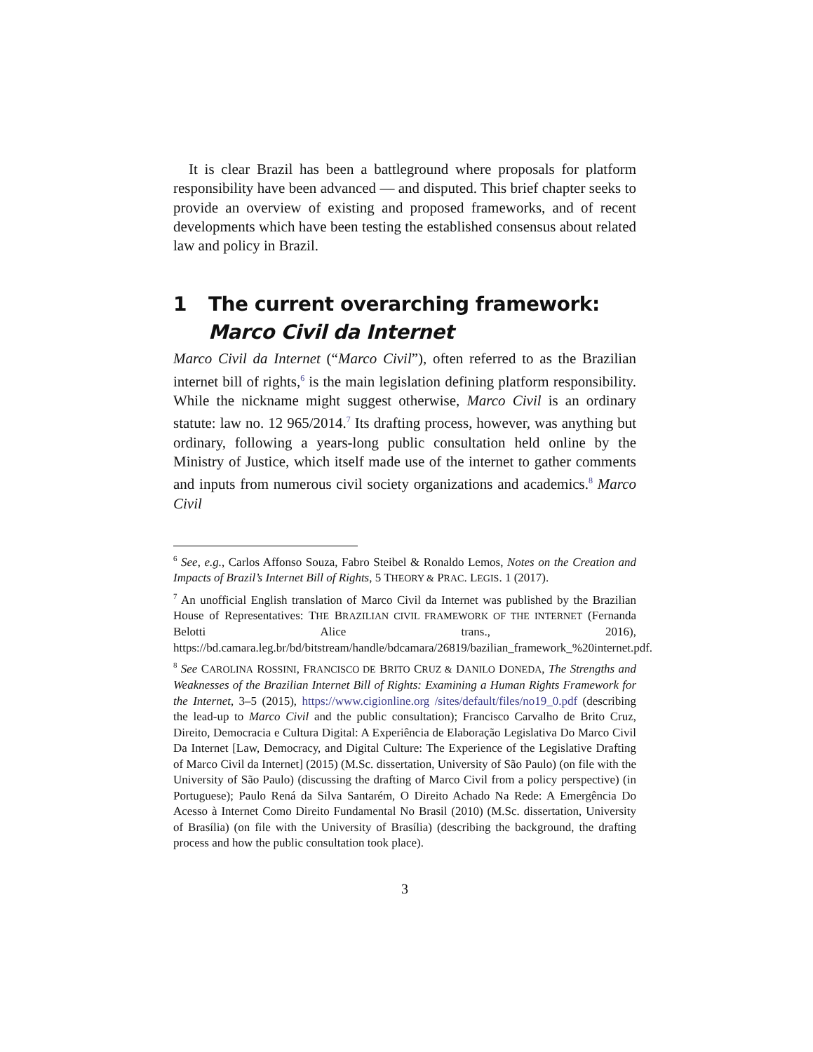It is clear Brazil has been a battleground where proposals for platform responsibility have been advanced — and disputed. This brief chapter seeks to provide an overview of existing and proposed frameworks, and of recent developments which have been testing the established consensus about related law and policy in Brazil.
1 The current overarching framework: Marco Civil da Internet
Marco Civil da Internet (“Marco Civil”), often referred to as the Brazilian internet bill of rights,<sup>6</sup> is the main legislation defining platform responsibility. While the nickname might suggest otherwise, Marco Civil is an ordinary statute: law no. 12 965/2014.<sup>7</sup> Its drafting process, however, was anything but ordinary, following a years-long public consultation held online by the Ministry of Justice, which itself made use of the internet to gather comments and inputs from numerous civil society organizations and academics.<sup>8</sup> Marco Civil
<sup>6</sup> See, e.g., Carlos Affonso Souza, Fabro Steibel & Ronaldo Lemos, Notes on the Creation and Impacts of Brazil’s Internet Bill of Rights, 5 THEORY & PRAC. LEGIS. 1 (2017).
<sup>7</sup> An unofficial English translation of Marco Civil da Internet was published by the Brazilian House of Representatives: THE BRAZILIAN CIVIL FRAMEWORK OF THE INTERNET (Fernanda Belotti Alice trans., 2016), https://bd.camara.leg.br/bd/bitstream/handle/bdcamara/26819/bazilian_framework_%20internet.pdf.
<sup>8</sup> See CAROLINA ROSSINI, FRANCISCO DE BRITO CRUZ & DANILO DONEDA, The Strengths and Weaknesses of the Brazilian Internet Bill of Rights: Examining a Human Rights Framework for the Internet, 3–5 (2015), https://www.cigionline.org /sites/default/files/no19_0.pdf (describing the lead-up to Marco Civil and the public consultation); Francisco Carvalho de Brito Cruz, Direito, Democracia e Cultura Digital: A Experiência de Elaboração Legislativa Do Marco Civil Da Internet [Law, Democracy, and Digital Culture: The Experience of the Legislative Drafting of Marco Civil da Internet] (2015) (M.Sc. dissertation, University of São Paulo) (on file with the University of São Paulo) (discussing the drafting of Marco Civil from a policy perspective) (in Portuguese); Paulo Rená da Silva Santarém, O Direito Achado Na Rede: A Emergência Do Acesso à Internet Como Direito Fundamental No Brasil (2010) (M.Sc. dissertation, University of Brasília) (on file with the University of Brasília) (describing the background, the drafting process and how the public consultation took place).
3